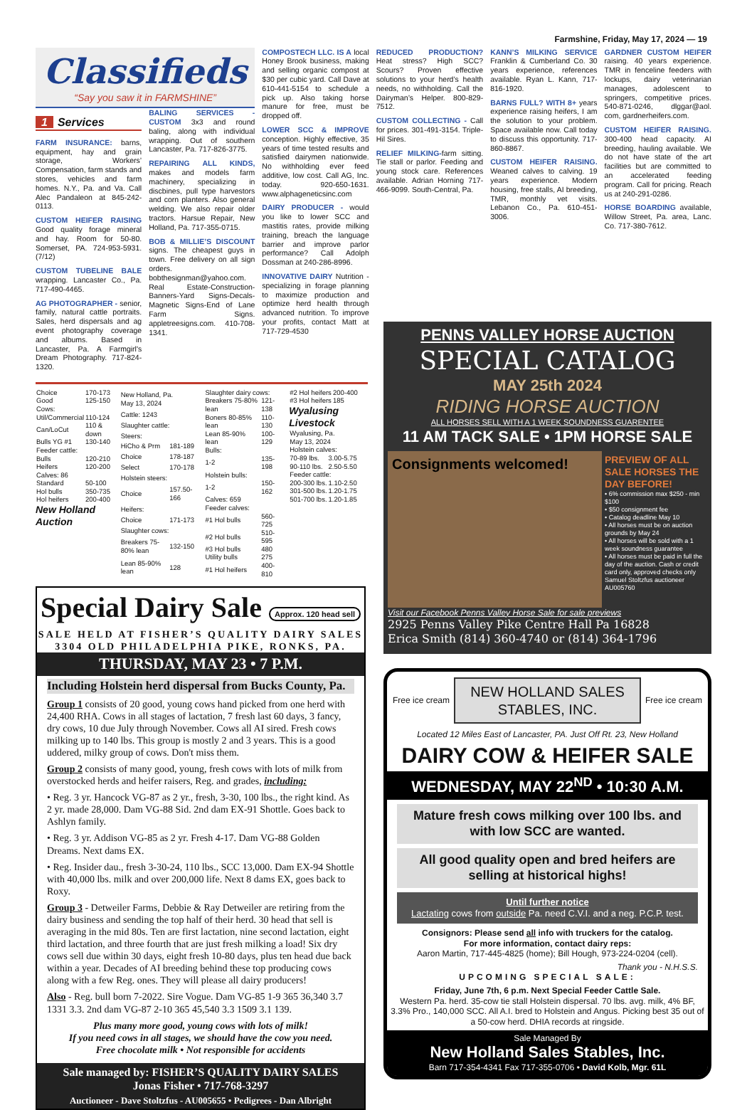Farmshine, Friday, May 17, 2024 — 19
Classifieds
“Say you saw it in FARMSHINE”
1 Services
FARM INSURANCE: barns, equipment, hay and grain storage, Workers’ Compensation, farm stands and stores, vehicles and farm homes. N.Y., Pa. and Va. Call Alec Pandaleon at 845-242-0113.
CUSTOM HEIFER RAISING Good quality forage mineral and hay. Room for 50-80. Somerset, PA. 724-953-5931. (7/12)
CUSTOM TUBELINE BALE wrapping. Lancaster Co., Pa. 717-490-4465.
AG PHOTOGRAPHER - senior, family, natural cattle portraits. Sales, herd dispersals and ag event photography coverage and albums. Based in Lancaster, Pa. A Farmgirl's Dream Photography. 717-824-1320.
BALING SERVICES - CUSTOM 3x3 and round baling, along with individual wrapping. Out of southern Lancaster, Pa. 717-826-3775.
REPAIRING ALL KINDS, makes and models farm machinery, specializing in discbines, pull type harvestors and corn planters. Also general welding. We also repair older tractors. Harsue Repair, New Holland, Pa. 717-355-0715.
BOB & MILLIE’S DISCOUNT signs. The cheapest guys in town. Free delivery on all sign orders. bobthesignman@yahoo.com. Real Estate-Construction-Banners-Yard Signs-Decals-Magnetic Signs-End of Lane Farm Signs. appletreesigns.com. 410-708-1341.
COMPOSTECH LLC. IS A local Honey Brook business, making and selling organic compost at $30 per cubic yard. Call Dave at 610-441-5154 to schedule a pick up. Also taking horse manure for free, must be dropped off.
LOWER SCC & IMPROVE conception. Highly effective, 35 years of time tested results and satisfied dairymen nationwide. No withholding ever feed additive, low cost. Call AG, Inc. today. 920-650-1631. www.alphageneticsinc.com
DAIRY PRODUCER - would you like to lower SCC and mastitis rates, provide milking training, breach the language barrier and improve parlor performance? Call Adolph Dossman at 240-286-8996.
INNOVATIVE DAIRY Nutrition - specializing in forage planning to maximize production and optimize herd health through advanced nutrition. To improve your profits, contact Matt at 717-729-4530
REDUCED PRODUCTION? Heat stress? High SCC? Scours? Proven effective solutions to your herd’s health needs, no withholding. Call the Dairyman’s Helper. 800-829-7512.
CUSTOM COLLECTING - Call for prices. 301-491-3154. Triple-Hil Sires.
RELIEF MILKING-farm sitting. Tie stall or parlor. Feeding and young stock care. References available. Adrian Horning 717-466-9099. South-Central, Pa.
KANN’S MILKING SERVICE Franklin & Cumberland Co. 30 years experience, references available. Ryan L. Kann, 717-816-1920.
BARNS FULL? WITH 8+ years experience raising heifers, I am the solution to your problem. Space available now. Call today to discuss this opportunity. 717-860-8867.
CUSTOM HEIFER RAISING. Weaned calves to calving. 19 years experience. Modern housing, free stalls, AI breeding, TMR, monthly vet visits. Lebanon Co., Pa. 610-451-3006.
GARDNER CUSTOM HEIFER raising. 40 years experience. TMR in fenceline feeders with lockups, dairy veterinarian manages, adolescent to springers, competitive prices. 540-871-0246, dlggar@aol. com, gardnerheifers.com.
CUSTOM HEIFER RAISING. 300-400 head capacity. AI breeding, hauling available. We do not have state of the art facilities but are committed to an accelerated feeding program. Call for pricing. Reach us at 240-291-0286.
HORSE BOARDING available, Willow Street, Pa. area, Lanc. Co. 717-380-7612.
| Choice | 170-173 |
| Good | 125-150 |
| Cows: | |
| Util/Commercial | 110-124 |
| Can/LoCut | 110 & down |
| Bulls YG #1 | 130-140 |
| Feeder cattle: | |
| Bulls | 120-210 |
| Heifers | 120-200 |
| Calves: 86 | |
| Standard | 50-100 |
| Hol bulls | 350-735 |
| Hol heifers | 200-400 |
New Holland Auction
| New Holland, Pa. May 13, 2024 | |
| Cattle: 1243 | |
| Slaughter cattle: | |
| Steers: | |
| HiCho & Prm | 181-189 |
| Choice | 178-187 |
| Select | 170-178 |
| Holstein steers: | |
| Choice | 157.50-166 |
| Heifers: | |
| Choice | 171-173 |
| Slaughter cows: | |
| Breakers 75-80% lean | 132-150 |
| Lean 85-90% lean | 128 |
| Slaughter dairy cows: | |
| Breakers 75-80% lean | 121-138 |
| Boners 80-85% lean | 110-130 |
| Lean 85-90% lean | 100-129 |
| Bulls: | |
| 1-2 | 135-198 |
| Holstein bulls: | |
| 1-2 | 150-162 |
| Calves: 659 | |
| Feeder calves: | |
| #1 Hol bulls | 560-725 |
| #2 Hol bulls | 510-595 |
| #3 Hol bulls | 480 |
| Utility bulls | 275 |
| #1 Hol heifers | 400-810 |
| #2 Hol heifers | 200-400 |
| #3 Hol heifers | 185 |
Wyalusing Livestock
| Wyalusing, Pa. May 13, 2024 | |
| Holstein calves: | |
| 70-89 lbs. | 3.00-5.75 |
| 90-110 lbs. | 2.50-5.50 |
| Feeder cattle: | |
| 200-300 lbs. | 1.10-2.50 |
| 301-500 lbs. | 1.20-1.75 |
| 501-700 lbs. | 1.20-1.85 |
Special Dairy Sale Approx. 120 head sell
SALE HELD AT FISHER’S QUALITY DAIRY SALES
3304 OLD PHILADELPHIA PIKE, RONKS, PA.
THURSDAY, MAY 23 • 7 P.M.
Including Holstein herd dispersal from Bucks County, Pa.
Group 1 consists of 20 good, young cows hand picked from one herd with 24,400 RHA. Cows in all stages of lactation, 7 fresh last 60 days, 3 fancy, dry cows, 10 due July through November. Cows all AI sired. Fresh cows milking up to 140 lbs. This group is mostly 2 and 3 years. This is a good uddered, milky group of cows. Don't miss them.
Group 2 consists of many good, young, fresh cows with lots of milk from overstocked herds and heifer raisers, Reg. and grades, including:
• Reg. 3 yr. Hancock VG-87 as 2 yr., fresh, 3-30, 100 lbs., the right kind. As 2 yr. made 28,000. Dam VG-88 Sid. 2nd dam EX-91 Shottle. Goes back to Ashlyn family.
• Reg. 3 yr. Addison VG-85 as 2 yr. Fresh 4-17. Dam VG-88 Golden Dreams. Next dams EX.
• Reg. Insider dau., fresh 3-30-24, 110 lbs., SCC 13,000. Dam EX-94 Shottle with 40,000 lbs. milk and over 200,000 life. Next 8 dams EX, goes back to Roxy.
Group 3 - Detweiler Farms, Debbie & Ray Detweiler are retiring from the dairy business and sending the top half of their herd. 30 head that sell is averaging in the mid 80s. Ten are first lactation, nine second lactation, eight third lactation, and three fourth that are just fresh milking a load! Six dry cows sell due within 30 days, eight fresh 10-80 days, plus ten head due back within a year. Decades of AI breeding behind these top producing cows along with a few Reg. ones. They will please all dairy producers!
Also - Reg. bull born 7-2022. Sire Vogue. Dam VG-85 1-9 365 36,340 3.7 1331 3.3. 2nd dam VG-87 2-10 365 45,540 3.3 1509 3.1 139.
Plus many more good, young cows with lots of milk!
If you need cows in all stages, we should have the cow you need.
Free chocolate milk • Not responsible for accidents
Sale managed by: FISHER’S QUALITY DAIRY SALES
Jonas Fisher • 717-768-3297
Auctioneer - Dave Stoltzfus - AU005655 • Pedigrees - Dan Albright
PENNS VALLEY HORSE AUCTION
SPECIAL CATALOG
MAY 25th 2024
RIDING HORSE AUCTION
ALL HORSES SELL WITH A 1 WEEK SOUNDNESS GUARENTEE
11 AM TACK SALE • 1PM HORSE SALE
Consignments welcomed!
PREVIEW OF ALL SALE HORSES THE DAY BEFORE!
• 6% commission max $250 - min $100
• $50 consignment fee
• Catalog deadline May 10
• All horses must be on auction grounds by May 24
• All horses will be sold with a 1 week soundness guarantee
• All horses must be paid in full the day of the auction. Cash or credit card only, approved checks only
Samuel Stoltzfus auctioneer AU005760
Visit our Facebook Penns Valley Horse Sale for sale previews
2925 Penns Valley Pike Centre Hall Pa 16828
Erica Smith (814) 360-4740 or (814) 364-1796
Free ice cream
NEW HOLLAND SALES STABLES, INC.
Free ice cream
Located 12 Miles East of Lancaster, PA. Just Off Rt. 23, New Holland
DAIRY COW & HEIFER SALE
WEDNESDAY, MAY 22<sup>ND</sup> • 10:30 A.M.
Mature fresh cows milking over 100 lbs. and with low SCC are wanted.
All good quality open and bred heifers are selling at historical highs!
Until further notice
Lactating cows from outside Pa. need C.V.I. and a neg. P.C.P. test.
Consignors: Please send all info with truckers for the catalog.
For more information, contact dairy reps:
Aaron Martin, 717-445-4825 (home); Bill Hough, 973-224-0204 (cell).
Thank you - N.H.S.S.
UPCOMING SPECIAL SALE:
Friday, June 7th, 6 p.m. Next Special Feeder Cattle Sale.
Western Pa. herd. 35-cow tie stall Holstein dispersal. 70 lbs. avg. milk, 4% BF, 3.3% Pro., 140,000 SCC. All A.I. bred to Holstein and Angus. Picking best 35 out of a 50-cow herd. DHIA records at ringside.
Sale Managed By
New Holland Sales Stables, Inc.
Barn 717-354-4341 Fax 717-355-0706 • David Kolb, Mgr. 61L